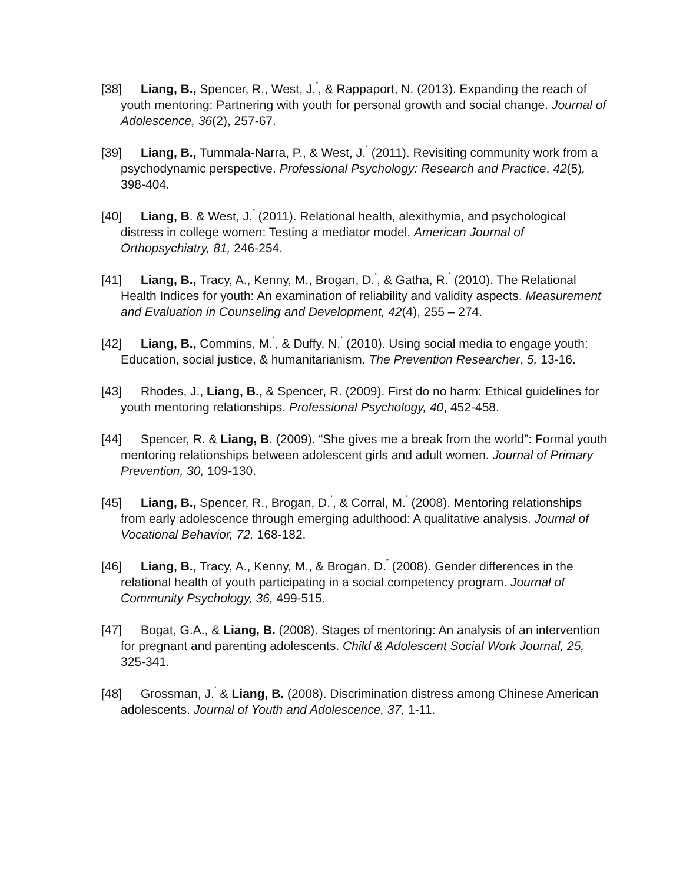[38] Liang, B., Spencer, R., West, J.<sup>*</sup>, & Rappaport, N. (2013). Expanding the reach of youth mentoring: Partnering with youth for personal growth and social change. Journal of Adolescence, 36(2), 257-67.
[39] Liang, B., Tummala-Narra, P., & West, J.<sup>*</sup> (2011). Revisiting community work from a psychodynamic perspective. Professional Psychology: Research and Practice, 42(5), 398-404.
[40] Liang, B. & West, J.<sup>*</sup> (2011). Relational health, alexithymia, and psychological distress in college women: Testing a mediator model. American Journal of Orthopsychiatry, 81, 246-254.
[41] Liang, B., Tracy, A., Kenny, M., Brogan, D.<sup>*</sup>, & Gatha, R.<sup>*</sup> (2010). The Relational Health Indices for youth: An examination of reliability and validity aspects. Measurement and Evaluation in Counseling and Development, 42(4), 255 – 274.
[42] Liang, B., Commins, M.<sup>*</sup>, & Duffy, N.<sup>*</sup> (2010). Using social media to engage youth: Education, social justice, & humanitarianism. The Prevention Researcher, 5, 13-16.
[43] Rhodes, J., Liang, B., & Spencer, R. (2009). First do no harm: Ethical guidelines for youth mentoring relationships. Professional Psychology, 40, 452-458.
[44] Spencer, R. & Liang, B. (2009). “She gives me a break from the world”: Formal youth mentoring relationships between adolescent girls and adult women. Journal of Primary Prevention, 30, 109-130.
[45] Liang, B., Spencer, R., Brogan, D.<sup>*</sup>, & Corral, M.<sup>*</sup> (2008). Mentoring relationships from early adolescence through emerging adulthood: A qualitative analysis. Journal of Vocational Behavior, 72, 168-182.
[46] Liang, B., Tracy, A., Kenny, M., & Brogan, D.<sup>*</sup> (2008). Gender differences in the relational health of youth participating in a social competency program. Journal of Community Psychology, 36, 499-515.
[47] Bogat, G.A., & Liang, B. (2008). Stages of mentoring: An analysis of an intervention for pregnant and parenting adolescents. Child & Adolescent Social Work Journal, 25, 325-341.
[48] Grossman, J.<sup>*</sup> & Liang, B. (2008). Discrimination distress among Chinese American adolescents. Journal of Youth and Adolescence, 37, 1-11.